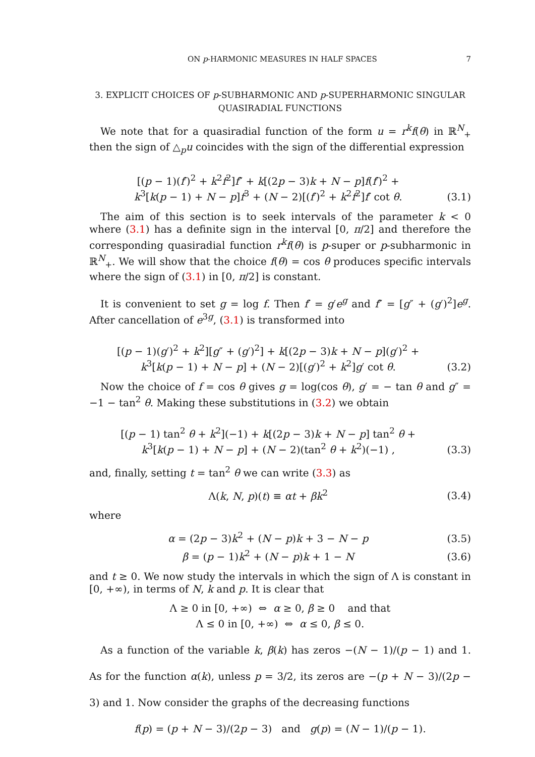ON p-HARMONIC MEASURES IN HALF SPACES 7
3. EXPLICIT CHOICES OF p-SUBHARMONIC AND p-SUPERHARMONIC SINGULAR QUASIRADIAL FUNCTIONS
We note that for a quasiradial function of the form u = r<sup>k</sup>f(θ) in ℝ<sup>N</sup><sub>+</sub> then the sign of △<sub>p</sub>u coincides with the sign of the differential expression
[(p − 1)(f′)<sup>2</sup> + k<sup>2</sup>f<sup>2</sup>]f″ + k[(2p − 3)k + N − p]f(f′)<sup>2</sup> +
k<sup>3</sup>[k(p − 1) + N − p]f<sup>3</sup> + (N − 2)[(f′)<sup>2</sup> + k<sup>2</sup>f<sup>2</sup>]f′ cot θ.
(3.1)
The aim of this section is to seek intervals of the parameter k < 0 where (3.1) has a definite sign in the interval [0, π/2] and therefore the corresponding quasiradial function r<sup>k</sup>f(θ) is p-super or p-subharmonic in ℝ<sup>N</sup><sub>+</sub>. We will show that the choice f(θ) = cos θ produces specific intervals where the sign of (3.1) in [0, π/2] is constant.
It is convenient to set g = log f. Then f′ = g′e<sup>g</sup> and f″ = [g″ + (g′)<sup>2</sup>]e<sup>g</sup>. After cancellation of e<sup>3g</sup>, (3.1) is transformed into
[(p − 1)(g′)<sup>2</sup> + k<sup>2</sup>][g″ + (g′)<sup>2</sup>] + k[(2p − 3)k + N − p](g′)<sup>2</sup> +
k<sup>3</sup>[k(p − 1) + N − p] + (N − 2)[(g′)<sup>2</sup> + k<sup>2</sup>]g′ cot θ.
(3.2)
Now the choice of f = cos θ gives g = log(cos θ), g′ = − tan θ and g″ = −1 − tan<sup>2</sup> θ. Making these substitutions in (3.2) we obtain
[(p − 1) tan<sup>2</sup> θ + k<sup>2</sup>](−1) + k[(2p − 3)k + N − p] tan<sup>2</sup> θ +
k<sup>3</sup>[k(p − 1) + N − p] + (N − 2)(tan<sup>2</sup> θ + k<sup>2</sup>)(−1) ,
(3.3)
and, finally, setting t = tan<sup>2</sup> θ we can write (3.3) as
Λ(k, N, p)(t) ≡ αt + βk<sup>2</sup>
(3.4)
where
α = (2p − 3)k<sup>2</sup> + (N − p)k + 3 − N − p
(3.5)
β = (p − 1)k<sup>2</sup> + (N − p)k + 1 − N
(3.6)
and t ≥ 0. We now study the intervals in which the sign of Λ is constant in [0, +∞), in terms of N, k and p. It is clear that
Λ ≥ 0 in [0, +∞) ⇔ α ≥ 0, β ≥ 0 and that
Λ ≤ 0 in [0, +∞) ⇔ α ≤ 0, β ≤ 0.
As a function of the variable k, β(k) has zeros −(N − 1)/(p − 1) and 1. As for the function α(k), unless p = 3/2, its zeros are −(p + N − 3)/(2p − 3) and 1. Now consider the graphs of the decreasing functions
f(p) = (p + N − 3)/(2p − 3) and g(p) = (N − 1)/(p − 1).